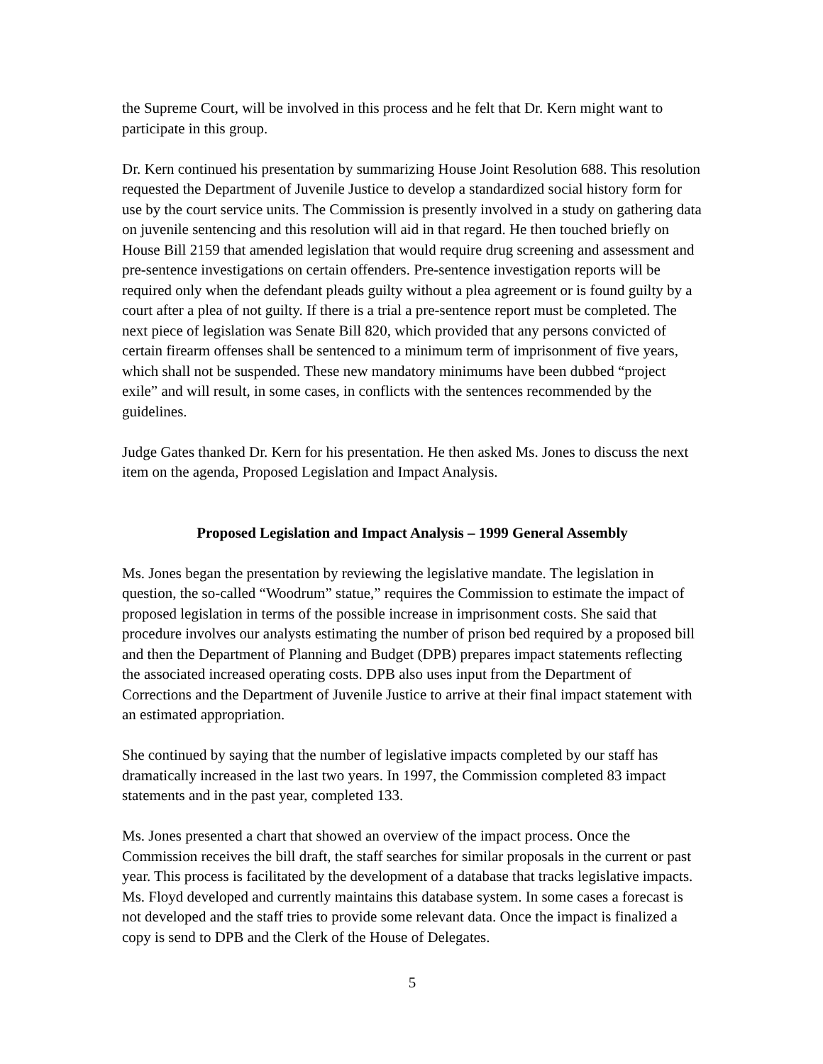the Supreme Court, will be involved in this process and he felt that Dr. Kern might want to participate in this group.
Dr. Kern continued his presentation by summarizing House Joint Resolution 688. This resolution requested the Department of Juvenile Justice to develop a standardized social history form for use by the court service units. The Commission is presently involved in a study on gathering data on juvenile sentencing and this resolution will aid in that regard. He then touched briefly on House Bill 2159 that amended legislation that would require drug screening and assessment and pre-sentence investigations on certain offenders. Pre-sentence investigation reports will be required only when the defendant pleads guilty without a plea agreement or is found guilty by a court after a plea of not guilty. If there is a trial a pre-sentence report must be completed. The next piece of legislation was Senate Bill 820, which provided that any persons convicted of certain firearm offenses shall be sentenced to a minimum term of imprisonment of five years, which shall not be suspended. These new mandatory minimums have been dubbed “project exile” and will result, in some cases, in conflicts with the sentences recommended by the guidelines.
Judge Gates thanked Dr. Kern for his presentation. He then asked Ms. Jones to discuss the next item on the agenda, Proposed Legislation and Impact Analysis.
Proposed Legislation and Impact Analysis – 1999 General Assembly
Ms. Jones began the presentation by reviewing the legislative mandate. The legislation in question, the so-called “Woodrum” statue,” requires the Commission to estimate the impact of proposed legislation in terms of the possible increase in imprisonment costs. She said that procedure involves our analysts estimating the number of prison bed required by a proposed bill and then the Department of Planning and Budget (DPB) prepares impact statements reflecting the associated increased operating costs. DPB also uses input from the Department of Corrections and the Department of Juvenile Justice to arrive at their final impact statement with an estimated appropriation.
She continued by saying that the number of legislative impacts completed by our staff has dramatically increased in the last two years. In 1997, the Commission completed 83 impact statements and in the past year, completed 133.
Ms. Jones presented a chart that showed an overview of the impact process. Once the Commission receives the bill draft, the staff searches for similar proposals in the current or past year. This process is facilitated by the development of a database that tracks legislative impacts. Ms. Floyd developed and currently maintains this database system. In some cases a forecast is not developed and the staff tries to provide some relevant data. Once the impact is finalized a copy is send to DPB and the Clerk of the House of Delegates.
5